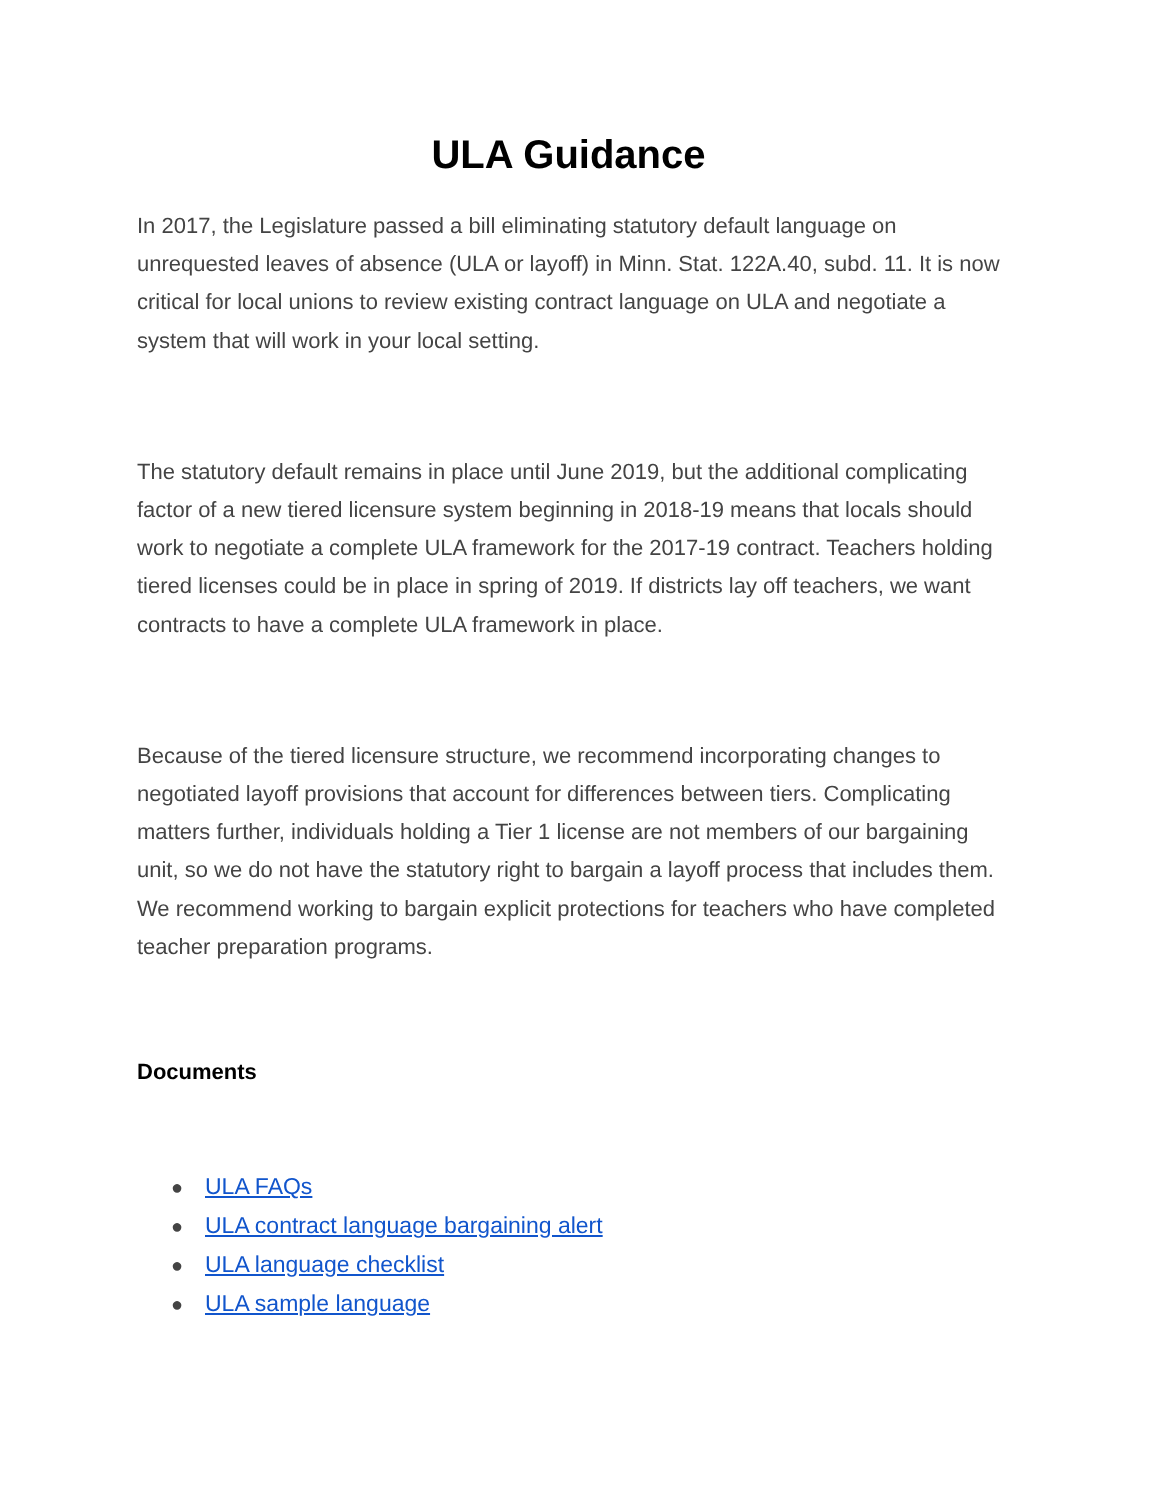ULA Guidance
In 2017, the Legislature passed a bill eliminating statutory default language on unrequested leaves of absence (ULA or layoff) in Minn. Stat. 122A.40, subd. 11. It is now critical for local unions to review existing contract language on ULA and negotiate a system that will work in your local setting.
The statutory default remains in place until June 2019, but the additional complicating factor of a new tiered licensure system beginning in 2018-19 means that locals should work to negotiate a complete ULA framework for the 2017-19 contract. Teachers holding tiered licenses could be in place in spring of 2019. If districts lay off teachers, we want contracts to have a complete ULA framework in place.
Because of the tiered licensure structure, we recommend incorporating changes to negotiated layoff provisions that account for differences between tiers. Complicating matters further, individuals holding a Tier 1 license are not members of our bargaining unit, so we do not have the statutory right to bargain a layoff process that includes them. We recommend working to bargain explicit protections for teachers who have completed teacher preparation programs.
Documents
● ULA FAQs
● ULA contract language bargaining alert
● ULA language checklist
● ULA sample language